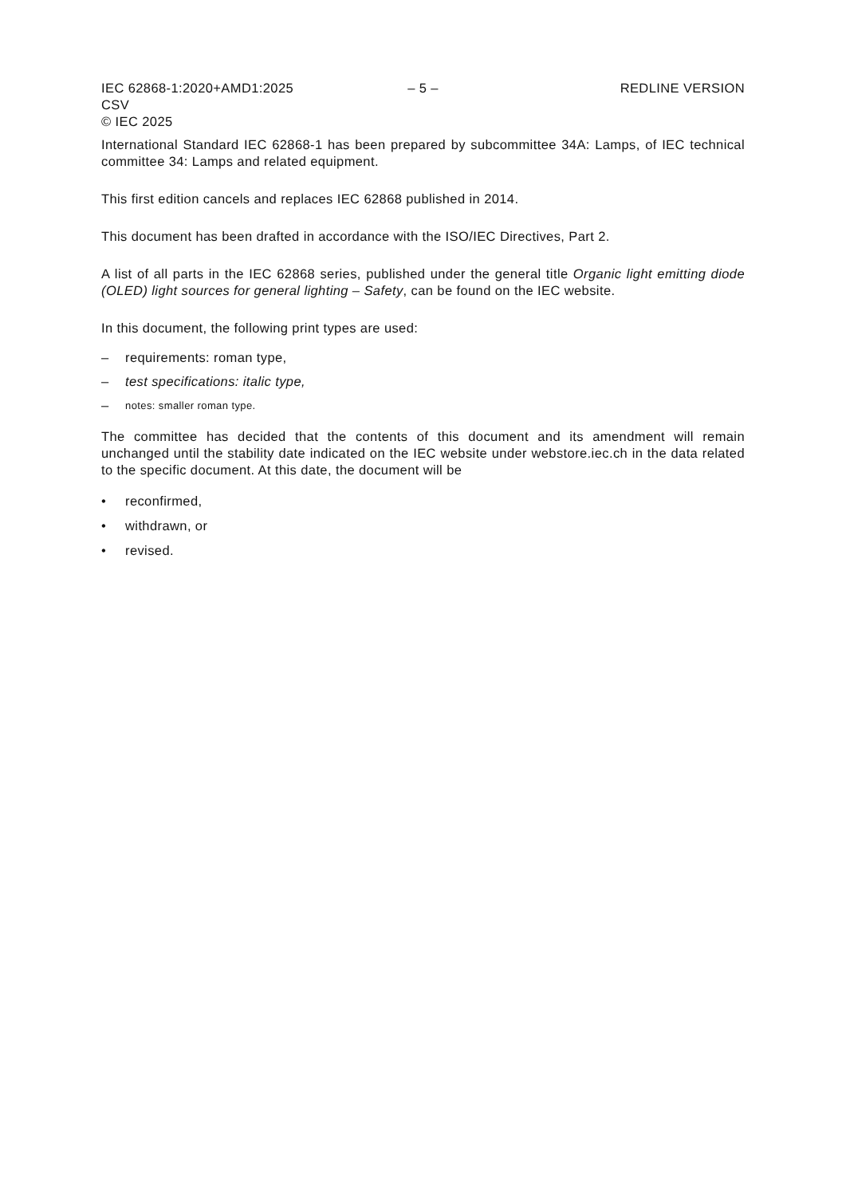IEC 62868-1:2020+AMD1:2025 CSV
© IEC 2025
– 5 – REDLINE VERSION
International Standard IEC 62868-1 has been prepared by subcommittee 34A: Lamps, of IEC technical committee 34: Lamps and related equipment.
This first edition cancels and replaces IEC 62868 published in 2014.
This document has been drafted in accordance with the ISO/IEC Directives, Part 2.
A list of all parts in the IEC 62868 series, published under the general title Organic light emitting diode (OLED) light sources for general lighting – Safety, can be found on the IEC website.
In this document, the following print types are used:
– requirements: roman type,
– test specifications: italic type,
– notes: smaller roman type.
The committee has decided that the contents of this document and its amendment will remain unchanged until the stability date indicated on the IEC website under webstore.iec.ch in the data related to the specific document. At this date, the document will be
• reconfirmed,
• withdrawn, or
• revised.